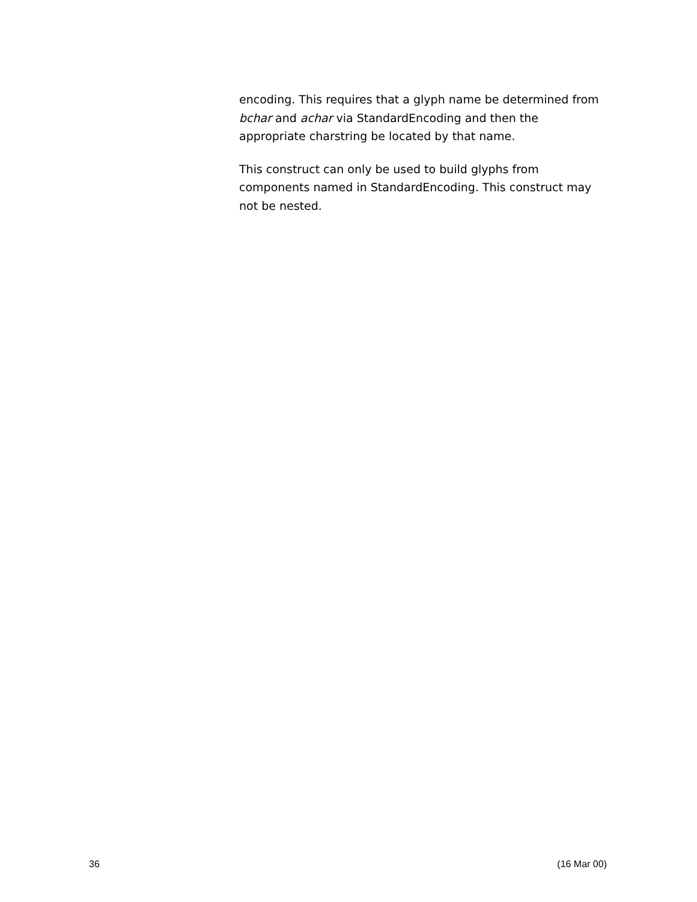encoding. This requires that a glyph name be determined from bchar and achar via StandardEncoding and then the appropriate charstring be located by that name.
This construct can only be used to build glyphs from components named in StandardEncoding. This construct may not be nested.
36 (16 Mar 00)